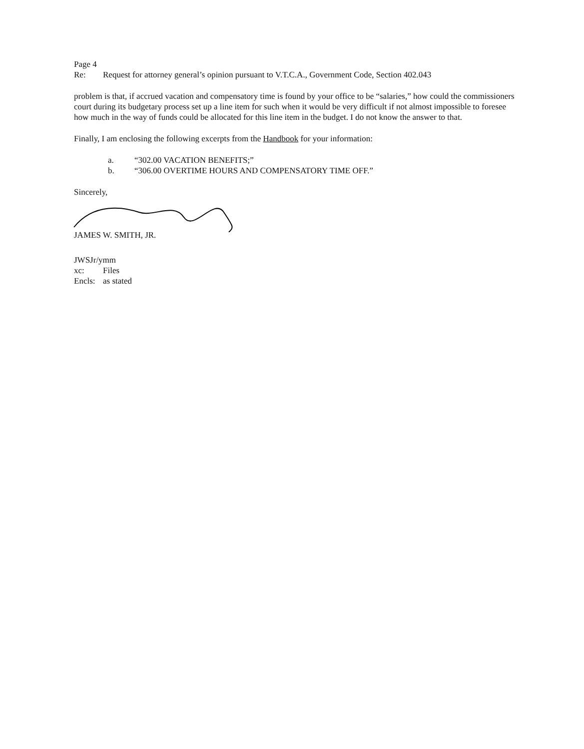Page 4
Re: Request for attorney general’s opinion pursuant to V.T.C.A., Government Code, Section 402.043
problem is that, if accrued vacation and compensatory time is found by your office to be “salaries,” how could the commissioners court during its budgetary process set up a line item for such when it would be very difficult if not almost impossible to foresee how much in the way of funds could be allocated for this line item in the budget. I do not know the answer to that.
Finally, I am enclosing the following excerpts from the Handbook for your information:
a. “302.00 VACATION BENEFITS;”
b. “306.00 OVERTIME HOURS AND COMPENSATORY TIME OFF.”
Sincerely,
JAMES W. SMITH, JR.
JWSJr/ymm
xc: Files
Encls: as stated